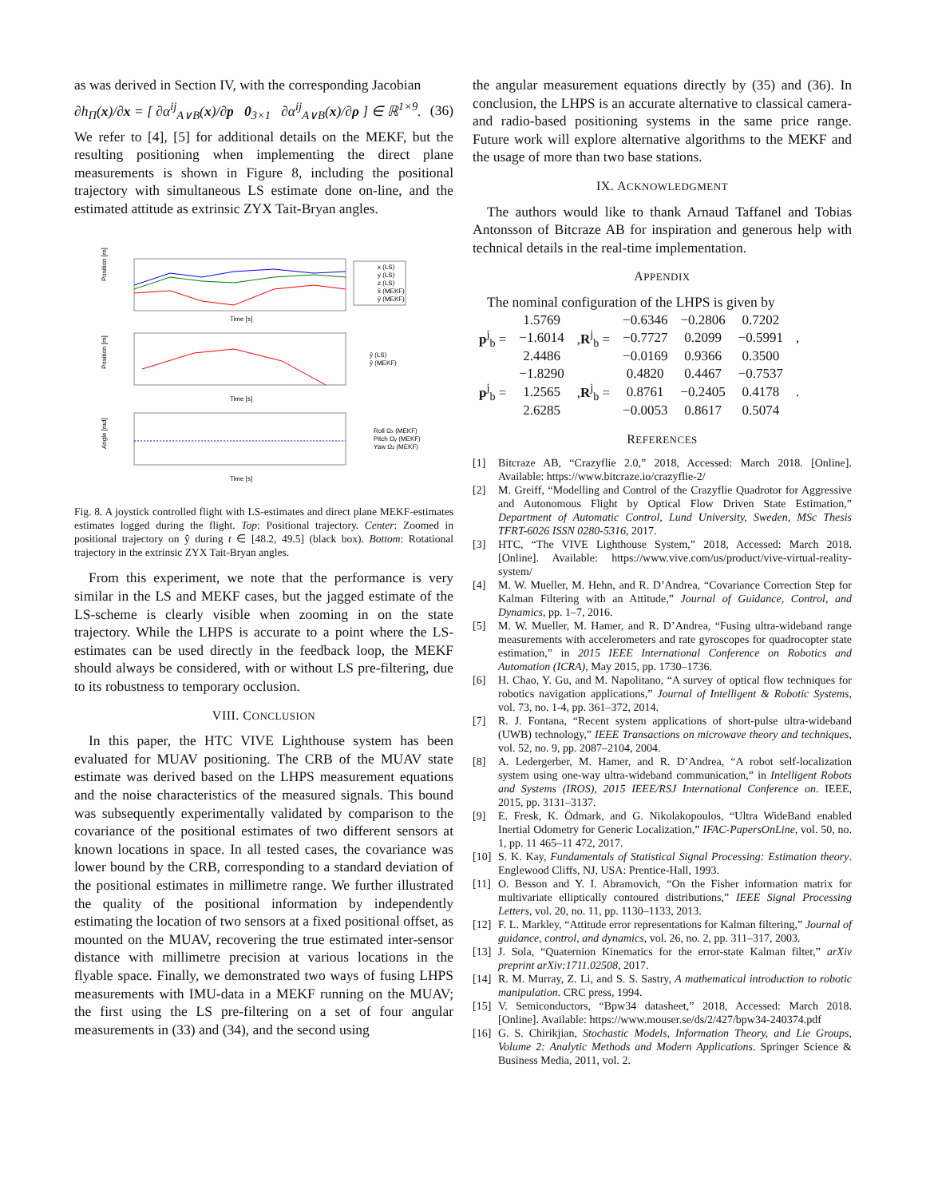as was derived in Section IV, with the corresponding Jacobian
∂h<sub>Π</sub>(x)/∂x = [ ∂α<sup>ij</sup><sub>A∨B</sub>(x)/∂p 0<sub>3×1</sub> ∂α<sup>ij</sup><sub>A∨B</sub>(x)/∂ρ ] ∈ ℝ<sup>1×9</sup>. (36)
We refer to [4], [5] for additional details on the MEKF, but the resulting positioning when implementing the direct plane measurements is shown in Figure 8, including the positional trajectory with simultaneous LS estimate done on-line, and the estimated attitude as extrinsic ZYX Tait-Bryan angles.
Position [m]
Time [s]
x (LS)
y (LS)
z (LS)
x̂ (MEKF)
ŷ (MEKF)
Position [m]
Time [s]
ŷ (LS)
ŷ (MEKF)
Angle [rad]
Time [s]
Roll Ωx (MEKF)
Pitch Ωy (MEKF)
Yaw Ωz (MEKF)
Fig. 8. A joystick controlled flight with LS-estimates and direct plane MEKF-estimates estimates logged during the flight. Top: Positional trajectory. Center: Zoomed in positional trajectory on ŷ during t ∈ [48.2, 49.5] (black box). Bottom: Rotational trajectory in the extrinsic ZYX Tait-Bryan angles.
From this experiment, we note that the performance is very similar in the LS and MEKF cases, but the jagged estimate of the LS-scheme is clearly visible when zooming in on the state trajectory. While the LHPS is accurate to a point where the LS-estimates can be used directly in the feedback loop, the MEKF should always be considered, with or without LS pre-filtering, due to its robustness to temporary occlusion.
VIII. CONCLUSION
In this paper, the HTC VIVE Lighthouse system has been evaluated for MUAV positioning. The CRB of the MUAV state estimate was derived based on the LHPS measurement equations and the noise characteristics of the measured signals. This bound was subsequently experimentally validated by comparison to the covariance of the positional estimates of two different sensors at known locations in space. In all tested cases, the covariance was lower bound by the CRB, corresponding to a standard deviation of the positional estimates in millimetre range. We further illustrated the quality of the positional information by independently estimating the location of two sensors at a fixed positional offset, as mounted on the MUAV, recovering the true estimated inter-sensor distance with millimetre precision at various locations in the flyable space. Finally, we demonstrated two ways of fusing LHPS measurements with IMU-data in a MEKF running on the MUAV; the first using the LS pre-filtering on a set of four angular measurements in (33) and (34), and the second using
the angular measurement equations directly by (35) and (36). In conclusion, the LHPS is an accurate alternative to classical camera- and radio-based positioning systems in the same price range. Future work will explore alternative algorithms to the MEKF and the usage of more than two base stations.
IX. ACKNOWLEDGMENT
The authors would like to thank Arnaud Taffanel and Tobias Antonsson of Bitcraze AB for inspiration and generous help with technical details in the real-time implementation.
APPENDIX
The nominal configuration of the LHPS is given by
| p<sup>j</sup><sub>b</sub> = | 1.5769 | , R<sup>j</sup><sub>b</sub> = | −0.6346 | −0.2806 | 0.7202 | , |
| | −1.6014 | | −0.7727 | 0.2099 | −0.5991 | |
| | 2.4486 | | −0.0169 | 0.9366 | 0.3500 | |
| p<sup>j</sup><sub>b</sub> = | −1.8290 | , R<sup>j</sup><sub>b</sub> = | 0.4820 | 0.4467 | −0.7537 | . |
| | 1.2565 | | 0.8761 | −0.2405 | 0.4178 | |
| | 2.6285 | | −0.0053 | 0.8617 | 0.5074 | |
REFERENCES
[1] Bitcraze AB, “Crazyflie 2.0,” 2018, Accessed: March 2018. [Online]. Available: https://www.bitcraze.io/crazyflie-2/
[2] M. Greiff, “Modelling and Control of the Crazyflie Quadrotor for Aggressive and Autonomous Flight by Optical Flow Driven State Estimation,” Department of Automatic Control, Lund University, Sweden, MSc Thesis TFRT-6026 ISSN 0280-5316, 2017.
[3] HTC, “The VIVE Lighthouse System,” 2018, Accessed: March 2018. [Online]. Available: https://www.vive.com/us/product/vive-virtual-reality-system/
[4] M. W. Mueller, M. Hehn, and R. D’Andrea, “Covariance Correction Step for Kalman Filtering with an Attitude,” Journal of Guidance, Control, and Dynamics, pp. 1–7, 2016.
[5] M. W. Mueller, M. Hamer, and R. D’Andrea, “Fusing ultra-wideband range measurements with accelerometers and rate gyroscopes for quadrocopter state estimation,” in 2015 IEEE International Conference on Robotics and Automation (ICRA), May 2015, pp. 1730–1736.
[6] H. Chao, Y. Gu, and M. Napolitano, “A survey of optical flow techniques for robotics navigation applications,” Journal of Intelligent & Robotic Systems, vol. 73, no. 1-4, pp. 361–372, 2014.
[7] R. J. Fontana, “Recent system applications of short-pulse ultra-wideband (UWB) technology,” IEEE Transactions on microwave theory and techniques, vol. 52, no. 9, pp. 2087–2104, 2004.
[8] A. Ledergerber, M. Hamer, and R. D’Andrea, “A robot self-localization system using one-way ultra-wideband communication,” in Intelligent Robots and Systems (IROS), 2015 IEEE/RSJ International Conference on. IEEE, 2015, pp. 3131–3137.
[9] E. Fresk, K. Ödmark, and G. Nikolakopoulos, “Ultra WideBand enabled Inertial Odometry for Generic Localization,” IFAC-PapersOnLine, vol. 50, no. 1, pp. 11 465–11 472, 2017.
[10] S. K. Kay, Fundamentals of Statistical Signal Processing: Estimation theory. Englewood Cliffs, NJ, USA: Prentice-Hall, 1993.
[11] O. Besson and Y. I. Abramovich, “On the Fisher information matrix for multivariate elliptically contoured distributions,” IEEE Signal Processing Letters, vol. 20, no. 11, pp. 1130–1133, 2013.
[12] F. L. Markley, “Attitude error representations for Kalman filtering,” Journal of guidance, control, and dynamics, vol. 26, no. 2, pp. 311–317, 2003.
[13] J. Sola, “Quaternion Kinematics for the error-state Kalman filter,” arXiv preprint arXiv:1711.02508, 2017.
[14] R. M. Murray, Z. Li, and S. S. Sastry, A mathematical introduction to robotic manipulation. CRC press, 1994.
[15] V. Semiconductors, “Bpw34 datasheet,” 2018, Accessed: March 2018. [Online]. Available: https://www.mouser.se/ds/2/427/bpw34-240374.pdf
[16] G. S. Chirikjian, Stochastic Models, Information Theory, and Lie Groups, Volume 2: Analytic Methods and Modern Applications. Springer Science & Business Media, 2011, vol. 2.